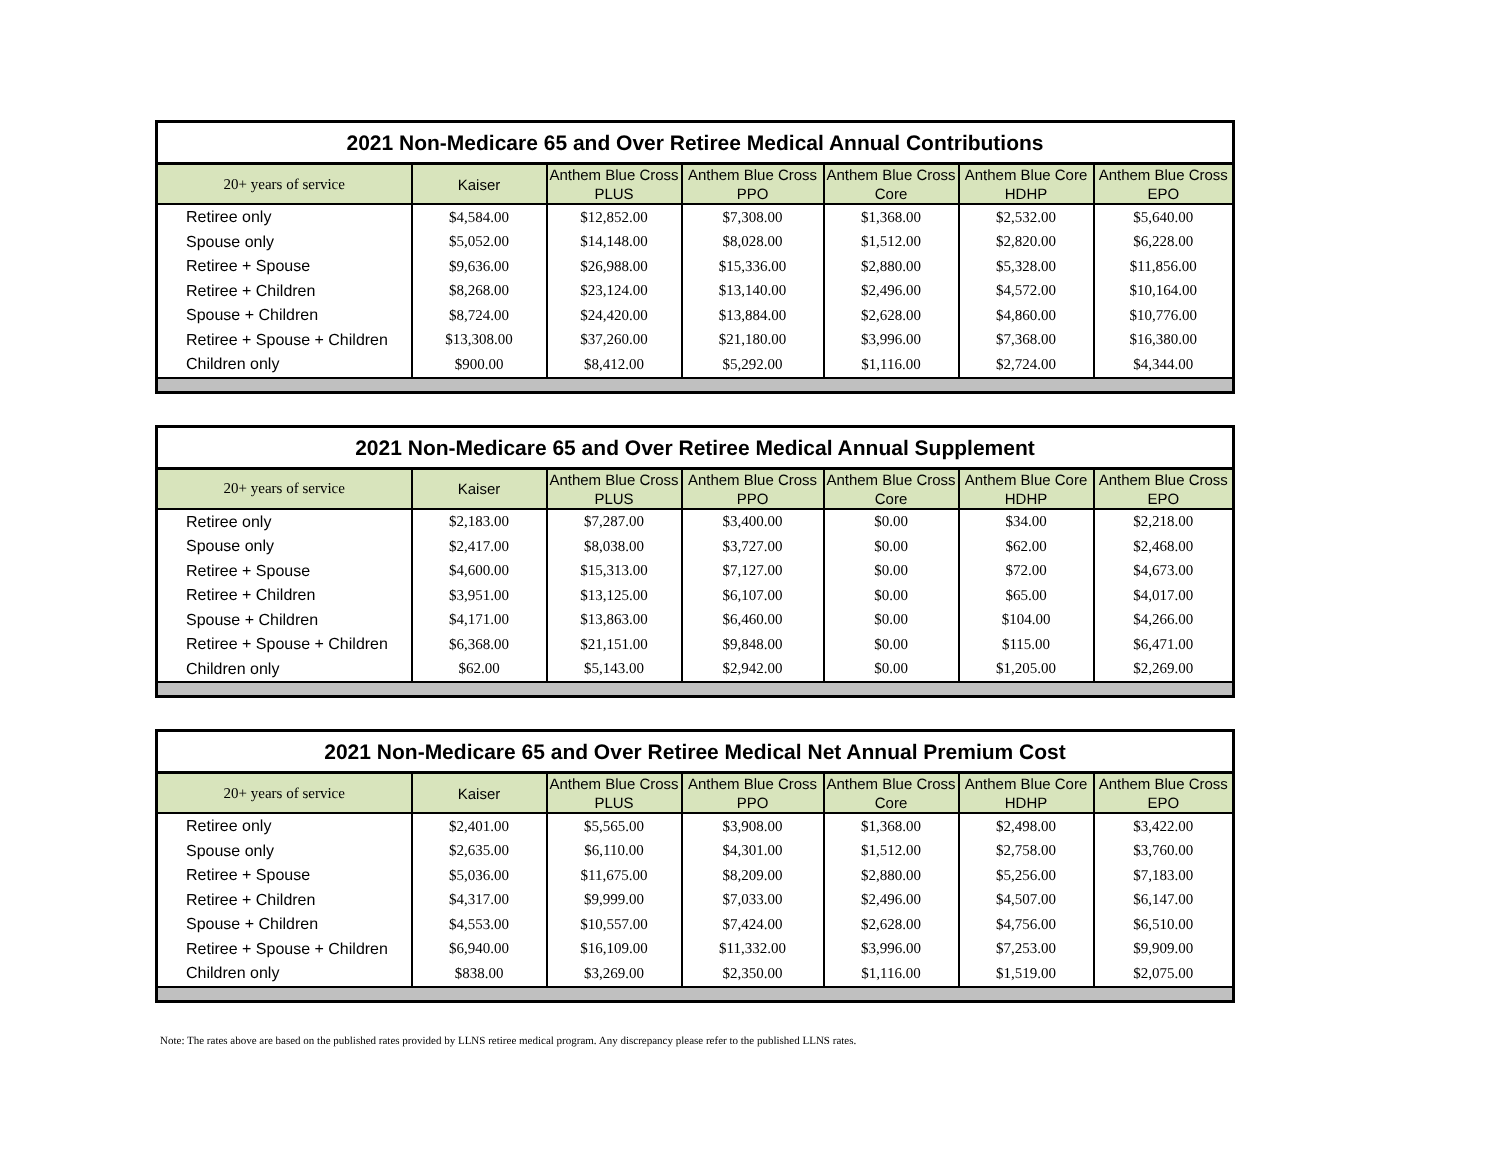2021 Non-Medicare 65 and Over Retiree Medical Annual Contributions
| 20+ years of service | Kaiser | Anthem Blue Cross PLUS | Anthem Blue Cross PPO | Anthem Blue Cross Core | Anthem Blue Core HDHP | Anthem Blue Cross EPO |
| --- | --- | --- | --- | --- | --- | --- |
| Retiree only | $4,584.00 | $12,852.00 | $7,308.00 | $1,368.00 | $2,532.00 | $5,640.00 |
| Spouse only | $5,052.00 | $14,148.00 | $8,028.00 | $1,512.00 | $2,820.00 | $6,228.00 |
| Retiree + Spouse | $9,636.00 | $26,988.00 | $15,336.00 | $2,880.00 | $5,328.00 | $11,856.00 |
| Retiree + Children | $8,268.00 | $23,124.00 | $13,140.00 | $2,496.00 | $4,572.00 | $10,164.00 |
| Spouse + Children | $8,724.00 | $24,420.00 | $13,884.00 | $2,628.00 | $4,860.00 | $10,776.00 |
| Retiree + Spouse + Children | $13,308.00 | $37,260.00 | $21,180.00 | $3,996.00 | $7,368.00 | $16,380.00 |
| Children only | $900.00 | $8,412.00 | $5,292.00 | $1,116.00 | $2,724.00 | $4,344.00 |
2021 Non-Medicare 65 and Over Retiree Medical Annual Supplement
| 20+ years of service | Kaiser | Anthem Blue Cross PLUS | Anthem Blue Cross PPO | Anthem Blue Cross Core | Anthem Blue Core HDHP | Anthem Blue Cross EPO |
| --- | --- | --- | --- | --- | --- | --- |
| Retiree only | $2,183.00 | $7,287.00 | $3,400.00 | $0.00 | $34.00 | $2,218.00 |
| Spouse only | $2,417.00 | $8,038.00 | $3,727.00 | $0.00 | $62.00 | $2,468.00 |
| Retiree + Spouse | $4,600.00 | $15,313.00 | $7,127.00 | $0.00 | $72.00 | $4,673.00 |
| Retiree + Children | $3,951.00 | $13,125.00 | $6,107.00 | $0.00 | $65.00 | $4,017.00 |
| Spouse + Children | $4,171.00 | $13,863.00 | $6,460.00 | $0.00 | $104.00 | $4,266.00 |
| Retiree + Spouse + Children | $6,368.00 | $21,151.00 | $9,848.00 | $0.00 | $115.00 | $6,471.00 |
| Children only | $62.00 | $5,143.00 | $2,942.00 | $0.00 | $1,205.00 | $2,269.00 |
2021 Non-Medicare 65 and Over Retiree Medical Net Annual Premium Cost
| 20+ years of service | Kaiser | Anthem Blue Cross PLUS | Anthem Blue Cross PPO | Anthem Blue Cross Core | Anthem Blue Core HDHP | Anthem Blue Cross EPO |
| --- | --- | --- | --- | --- | --- | --- |
| Retiree only | $2,401.00 | $5,565.00 | $3,908.00 | $1,368.00 | $2,498.00 | $3,422.00 |
| Spouse only | $2,635.00 | $6,110.00 | $4,301.00 | $1,512.00 | $2,758.00 | $3,760.00 |
| Retiree + Spouse | $5,036.00 | $11,675.00 | $8,209.00 | $2,880.00 | $5,256.00 | $7,183.00 |
| Retiree + Children | $4,317.00 | $9,999.00 | $7,033.00 | $2,496.00 | $4,507.00 | $6,147.00 |
| Spouse + Children | $4,553.00 | $10,557.00 | $7,424.00 | $2,628.00 | $4,756.00 | $6,510.00 |
| Retiree + Spouse + Children | $6,940.00 | $16,109.00 | $11,332.00 | $3,996.00 | $7,253.00 | $9,909.00 |
| Children only | $838.00 | $3,269.00 | $2,350.00 | $1,116.00 | $1,519.00 | $2,075.00 |
Note: The rates above are based on the published rates provided by LLNS retiree medical program. Any discrepancy please refer to the published LLNS rates.